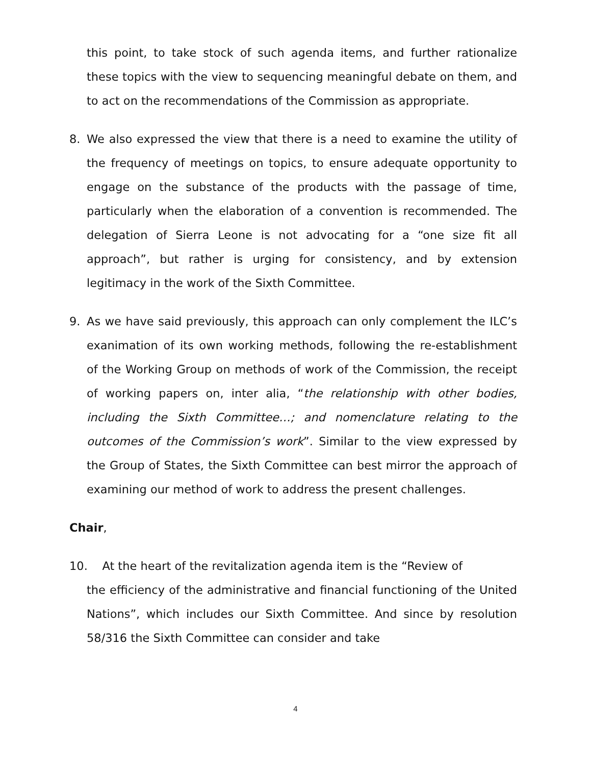this point, to take stock of such agenda items, and further rationalize these topics with the view to sequencing meaningful debate on them, and to act on the recommendations of the Commission as appropriate.
8. We also expressed the view that there is a need to examine the utility of the frequency of meetings on topics, to ensure adequate opportunity to engage on the substance of the products with the passage of time, particularly when the elaboration of a convention is recommended. The delegation of Sierra Leone is not advocating for a “one size fit all approach”, but rather is urging for consistency, and by extension legitimacy in the work of the Sixth Committee.
9. As we have said previously, this approach can only complement the ILC’s exanimation of its own working methods, following the re-establishment of the Working Group on methods of work of the Commission, the receipt of working papers on, inter alia, “the relationship with other bodies, including the Sixth Committee…; and nomenclature relating to the outcomes of the Commission’s work”. Similar to the view expressed by the Group of States, the Sixth Committee can best mirror the approach of examining our method of work to address the present challenges.
Chair,
10. At the heart of the revitalization agenda item is the “Review of
the efficiency of the administrative and financial functioning of the United Nations”, which includes our Sixth Committee. And since by resolution 58/316 the Sixth Committee can consider and take
4